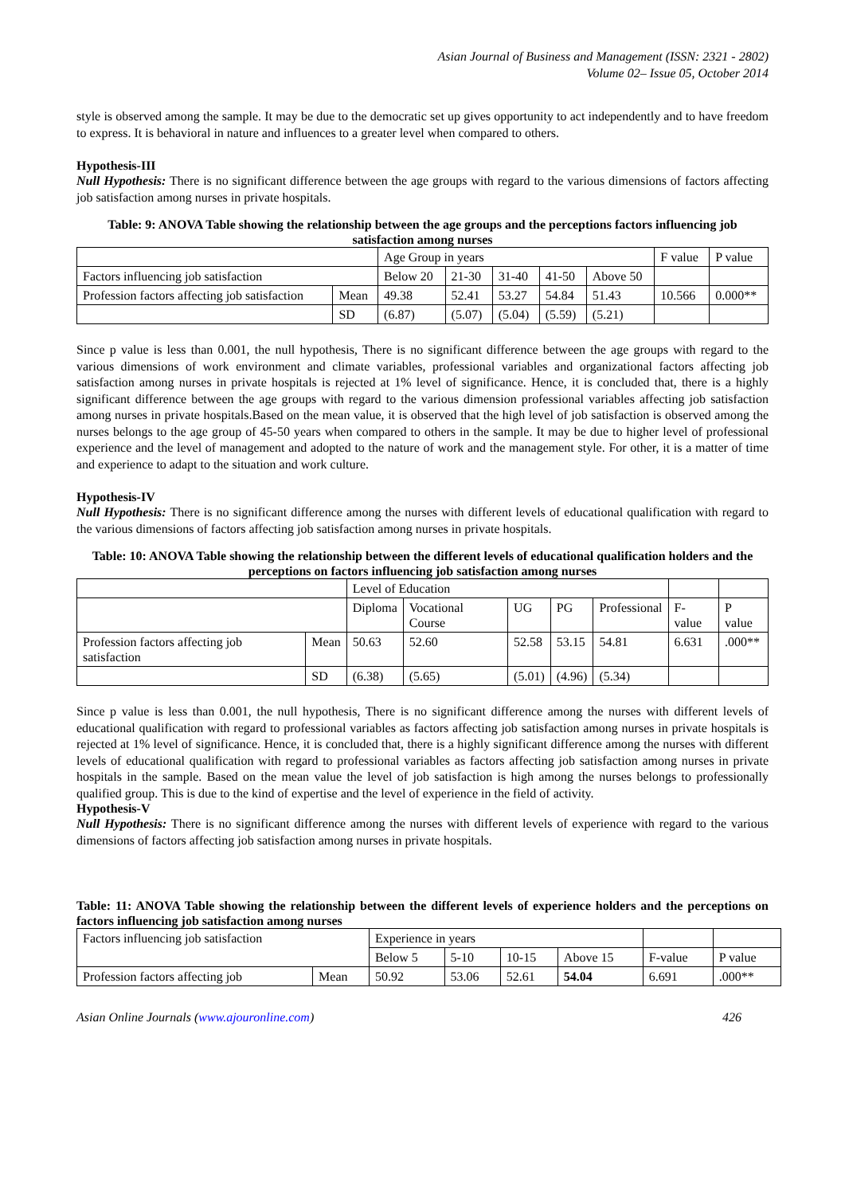Asian Journal of Business and Management (ISSN: 2321 - 2802)
Volume 02– Issue 05, October 2014
style is observed among the sample. It may be due to the democratic set up gives opportunity to act independently and to have freedom to express. It is behavioral in nature and influences to a greater level when compared to others.
Hypothesis-III
Null Hypothesis: There is no significant difference between the age groups with regard to the various dimensions of factors affecting job satisfaction among nurses in private hospitals.
Table: 9: ANOVA Table showing the relationship between the age groups and the perceptions factors influencing job satisfaction among nurses
| | | Age Group in years | | | | | F value | P value |
| Factors influencing job satisfaction | | Below 20 | 21-30 | 31-40 | 41-50 | Above 50 | | |
| Profession factors affecting job satisfaction | Mean | 49.38 | 52.41 | 53.27 | 54.84 | 51.43 | 10.566 | 0.000** |
| | SD | (6.87) | (5.07) | (5.04) | (5.59) | (5.21) | | |
Since p value is less than 0.001, the null hypothesis, There is no significant difference between the age groups with regard to the various dimensions of work environment and climate variables, professional variables and organizational factors affecting job satisfaction among nurses in private hospitals is rejected at 1% level of significance. Hence, it is concluded that, there is a highly significant difference between the age groups with regard to the various dimension professional variables affecting job satisfaction among nurses in private hospitals.Based on the mean value, it is observed that the high level of job satisfaction is observed among the nurses belongs to the age group of 45-50 years when compared to others in the sample. It may be due to higher level of professional experience and the level of management and adopted to the nature of work and the management style. For other, it is a matter of time and experience to adapt to the situation and work culture.
Hypothesis-IV
Null Hypothesis: There is no significant difference among the nurses with different levels of educational qualification with regard to the various dimensions of factors affecting job satisfaction among nurses in private hospitals.
Table: 10: ANOVA Table showing the relationship between the different levels of educational qualification holders and the perceptions on factors influencing job satisfaction among nurses
| | | Level of Education | | | | | | |
| | | Diploma | Vocational Course | UG | PG | Professional | F-value | P value |
| Profession factors affecting job satisfaction | Mean | 50.63 | 52.60 | 52.58 | 53.15 | 54.81 | 6.631 | .000** |
| | SD | (6.38) | (5.65) | (5.01) | (4.96) | (5.34) | | |
Since p value is less than 0.001, the null hypothesis, There is no significant difference among the nurses with different levels of educational qualification with regard to professional variables as factors affecting job satisfaction among nurses in private hospitals is rejected at 1% level of significance. Hence, it is concluded that, there is a highly significant difference among the nurses with different levels of educational qualification with regard to professional variables as factors affecting job satisfaction among nurses in private hospitals in the sample. Based on the mean value the level of job satisfaction is high among the nurses belongs to professionally qualified group. This is due to the kind of expertise and the level of experience in the field of activity.
Hypothesis-V
Null Hypothesis: There is no significant difference among the nurses with different levels of experience with regard to the various dimensions of factors affecting job satisfaction among nurses in private hospitals.
Table: 11: ANOVA Table showing the relationship between the different levels of experience holders and the perceptions on factors influencing job satisfaction among nurses
| Factors influencing job satisfaction | | Experience in years | | | | | |
| | | Below 5 | 5-10 | 10-15 | Above 15 | F-value | P value |
| Profession factors affecting job | Mean | 50.92 | 53.06 | 52.61 | 54.04 | 6.691 | .000** |
Asian Online Journals (www.ajouronline.com) 426